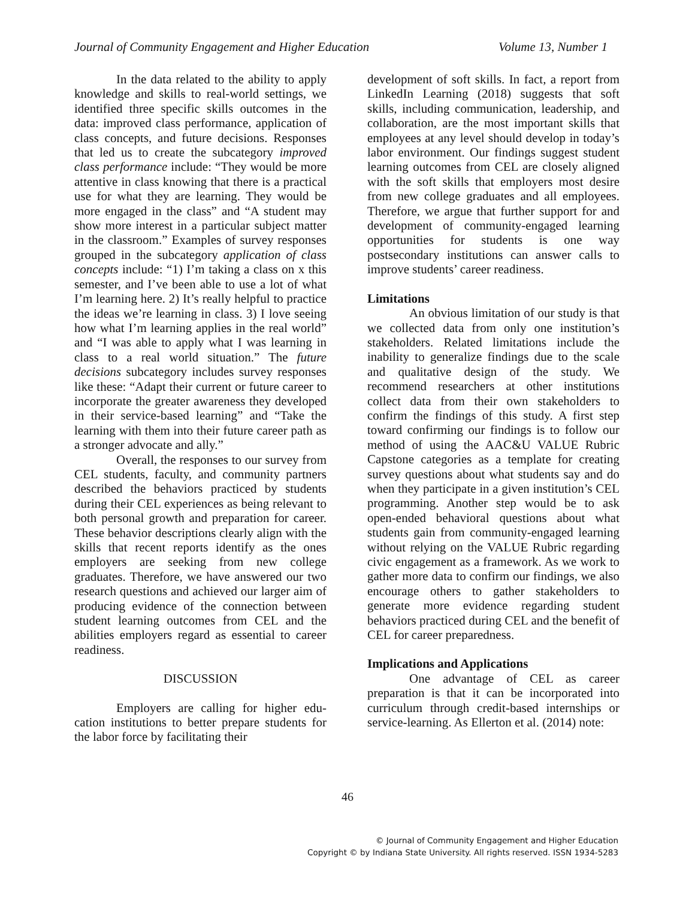Journal of Community Engagement and Higher Education Volume 13, Number 1
In the data related to the ability to apply knowledge and skills to real-world settings, we identified three specific skills outcomes in the data: improved class performance, application of class concepts, and future decisions. Responses that led us to create the subcategory improved class performance include: “They would be more attentive in class knowing that there is a practical use for what they are learning. They would be more engaged in the class” and “A student may show more interest in a particular subject matter in the classroom.” Examples of survey responses grouped in the subcategory application of class concepts include: “1) I’m taking a class on x this semester, and I’ve been able to use a lot of what I’m learning here. 2) It’s really helpful to practice the ideas we’re learning in class. 3) I love seeing how what I’m learning applies in the real world” and “I was able to apply what I was learning in class to a real world situation.” The future decisions subcategory includes survey responses like these: “Adapt their current or future career to incorporate the greater awareness they developed in their service-based learning” and “Take the learning with them into their future career path as a stronger advocate and ally.”
Overall, the responses to our survey from CEL students, faculty, and community partners described the behaviors practiced by students during their CEL experiences as being relevant to both personal growth and preparation for career. These behavior descriptions clearly align with the skills that recent reports identify as the ones employers are seeking from new college graduates. Therefore, we have answered our two research questions and achieved our larger aim of producing evidence of the connection between student learning outcomes from CEL and the abilities employers regard as essential to career readiness.
DISCUSSION
Employers are calling for higher edu-cation institutions to better prepare students for the labor force by facilitating their
development of soft skills. In fact, a report from LinkedIn Learning (2018) suggests that soft skills, including communication, leadership, and collaboration, are the most important skills that employees at any level should develop in today’s labor environment. Our findings suggest student learning outcomes from CEL are closely aligned with the soft skills that employers most desire from new college graduates and all employees. Therefore, we argue that further support for and development of community-engaged learning opportunities for students is one way postsecondary institutions can answer calls to improve students’ career readiness.
Limitations
An obvious limitation of our study is that we collected data from only one institution’s stakeholders. Related limitations include the inability to generalize findings due to the scale and qualitative design of the study. We recommend researchers at other institutions collect data from their own stakeholders to confirm the findings of this study. A first step toward confirming our findings is to follow our method of using the AAC&U VALUE Rubric Capstone categories as a template for creating survey questions about what students say and do when they participate in a given institution’s CEL programming. Another step would be to ask open-ended behavioral questions about what students gain from community-engaged learning without relying on the VALUE Rubric regarding civic engagement as a framework. As we work to gather more data to confirm our findings, we also encourage others to gather stakeholders to generate more evidence regarding student behaviors practiced during CEL and the benefit of CEL for career preparedness.
Implications and Applications
One advantage of CEL as career preparation is that it can be incorporated into curriculum through credit-based internships or service-learning. As Ellerton et al. (2014) note:
46
© Journal of Community Engagement and Higher Education
Copyright © by Indiana State University. All rights reserved. ISSN 1934-5283